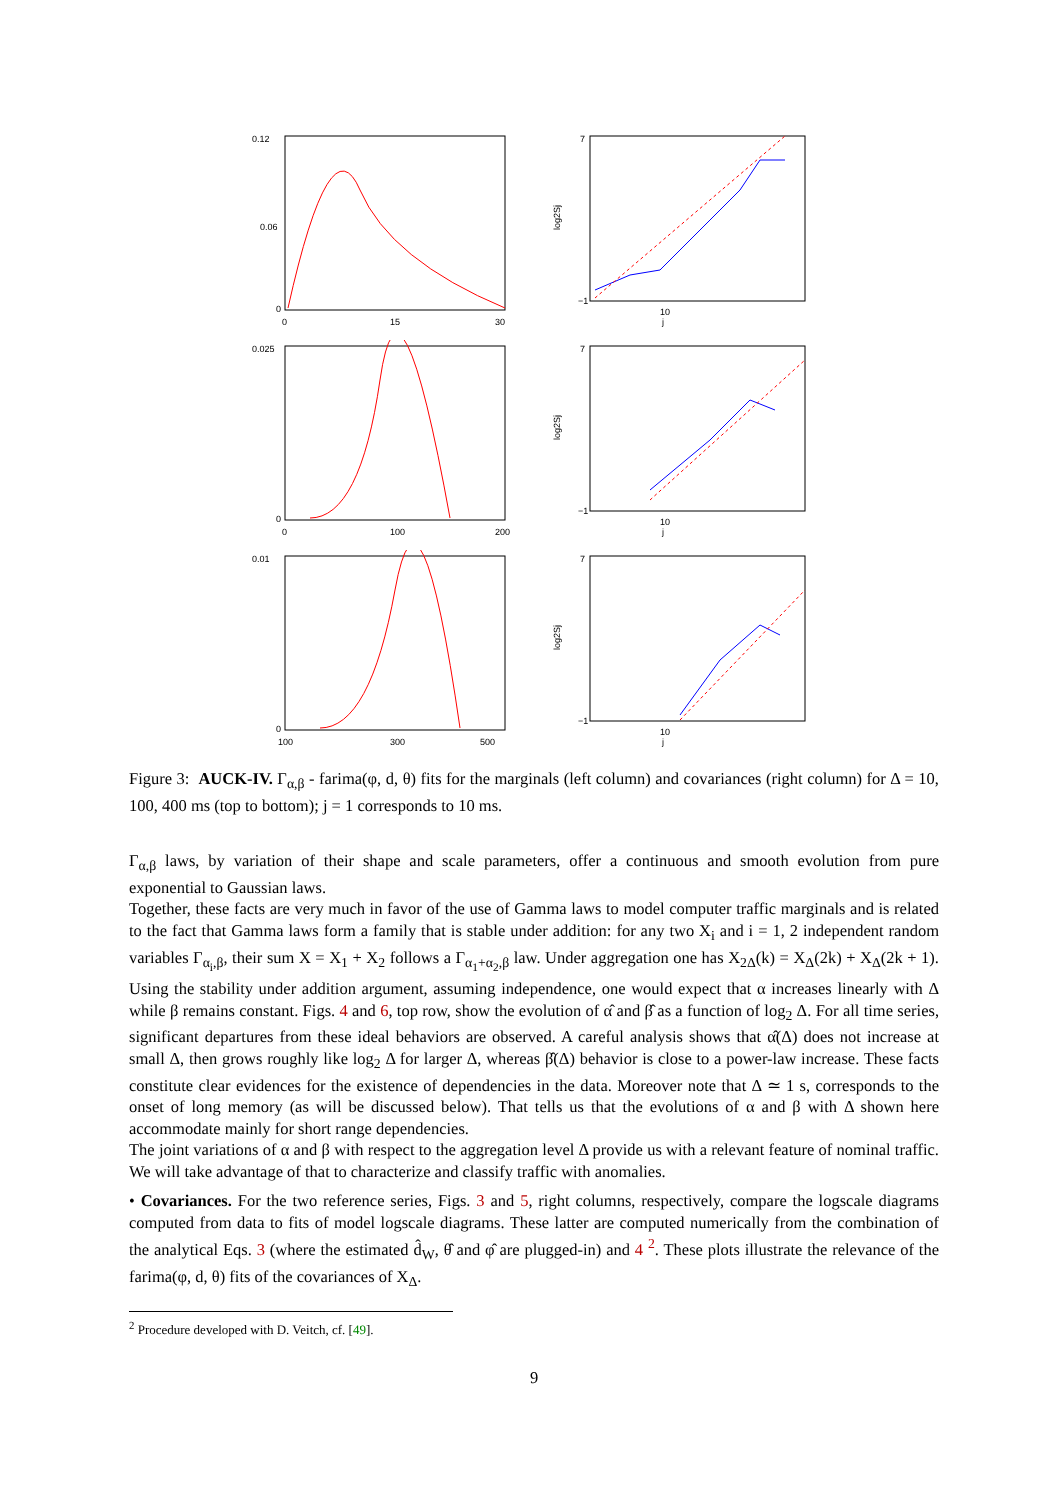0.12
0.06
0
0
15
30
7
−1
10
j
log2Sj
0.025
0
0
100
200
7
−1
10
j
log2Sj
0.01
0
100
300
500
7
−1
10
j
log2Sj
Figure 3: AUCK-IV. Γ<sub>α,β</sub> - farima(φ, d, θ) fits for the marginals (left column) and covariances (right column) for Δ = 10, 100, 400 ms (top to bottom); j = 1 corresponds to 10 ms.
Γ<sub>α,β</sub> laws, by variation of their shape and scale parameters, offer a continuous and smooth evolution from pure exponential to Gaussian laws.
Together, these facts are very much in favor of the use of Gamma laws to model computer traffic marginals and is related to the fact that Gamma laws form a family that is stable under addition: for any two X<sub>i</sub> and i = 1, 2 independent random variables Γ<sub>α<sub>i</sub>,β</sub>, their sum X = X<sub>1</sub> + X<sub>2</sub> follows a Γ<sub>α<sub>1</sub>+α<sub>2</sub>,β</sub> law. Under aggregation one has X<sub>2Δ</sub>(k) = X<sub>Δ</sub>(2k) + X<sub>Δ</sub>(2k + 1). Using the stability under addition argument, assuming independence, one would expect that α increases linearly with Δ while β remains constant. Figs. 4 and 6, top row, show the evolution of α̂ and β̂ as a function of log<sub>2</sub> Δ. For all time series, significant departures from these ideal behaviors are observed. A careful analysis shows that α̂(Δ) does not increase at small Δ, then grows roughly like log<sub>2</sub> Δ for larger Δ, whereas β̂(Δ) behavior is close to a power-law increase. These facts constitute clear evidences for the existence of dependencies in the data. Moreover note that Δ ≃ 1 s, corresponds to the onset of long memory (as will be discussed below). That tells us that the evolutions of α and β with Δ shown here accommodate mainly for short range dependencies.
The joint variations of α and β with respect to the aggregation level Δ provide us with a relevant feature of nominal traffic. We will take advantage of that to characterize and classify traffic with anomalies.
• Covariances. For the two reference series, Figs. 3 and 5, right columns, respectively, compare the logscale diagrams computed from data to fits of model logscale diagrams. These latter are computed numerically from the combination of the analytical Eqs. 3 (where the estimated d̂<sub>W</sub>, θ̂ and φ̂ are plugged-in) and 4 <sup>2</sup>. These plots illustrate the relevance of the farima(φ, d, θ) fits of the covariances of X<sub>Δ</sub>.
<sup>2</sup> Procedure developed with D. Veitch, cf. [49].
9